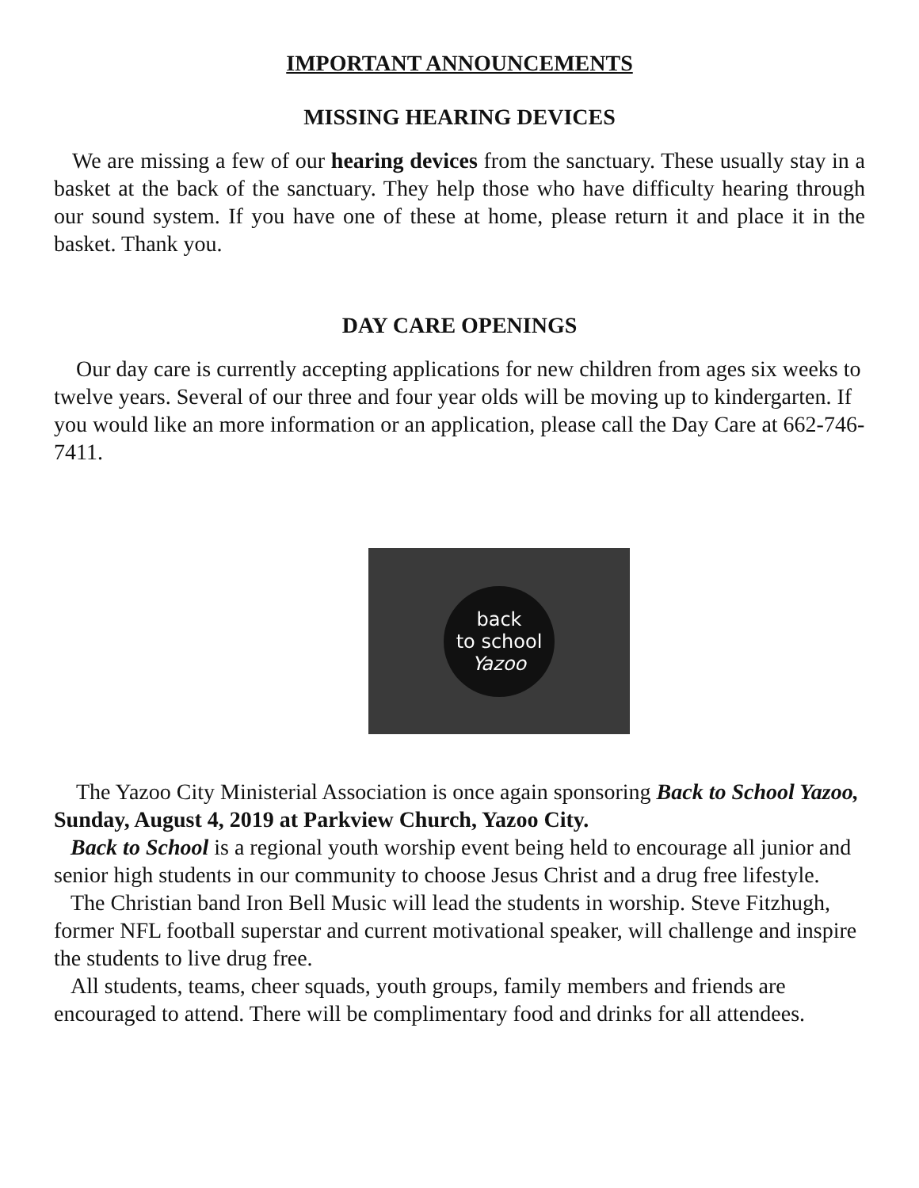IMPORTANT ANNOUNCEMENTS
MISSING HEARING DEVICES
We are missing a few of our hearing devices from the sanctuary. These usually stay in a basket at the back of the sanctuary. They help those who have difficulty hearing through our sound system. If you have one of these at home, please return it and place it in the basket. Thank you.
DAY CARE OPENINGS
Our day care is currently accepting applications for new children from ages six weeks to twelve years. Several of our three and four year olds will be moving up to kindergarten. If you would like an more information or an application, please call the Day Care at 662-746-7411.
back
to school
Yazoo
The Yazoo City Ministerial Association is once again sponsoring Back to School Yazoo, Sunday, August 4, 2019 at Parkview Church, Yazoo City.
Back to School is a regional youth worship event being held to encourage all junior and senior high students in our community to choose Jesus Christ and a drug free lifestyle.
The Christian band Iron Bell Music will lead the students in worship. Steve Fitzhugh, former NFL football superstar and current motivational speaker, will challenge and inspire the students to live drug free.
All students, teams, cheer squads, youth groups, family members and friends are encouraged to attend. There will be complimentary food and drinks for all attendees.